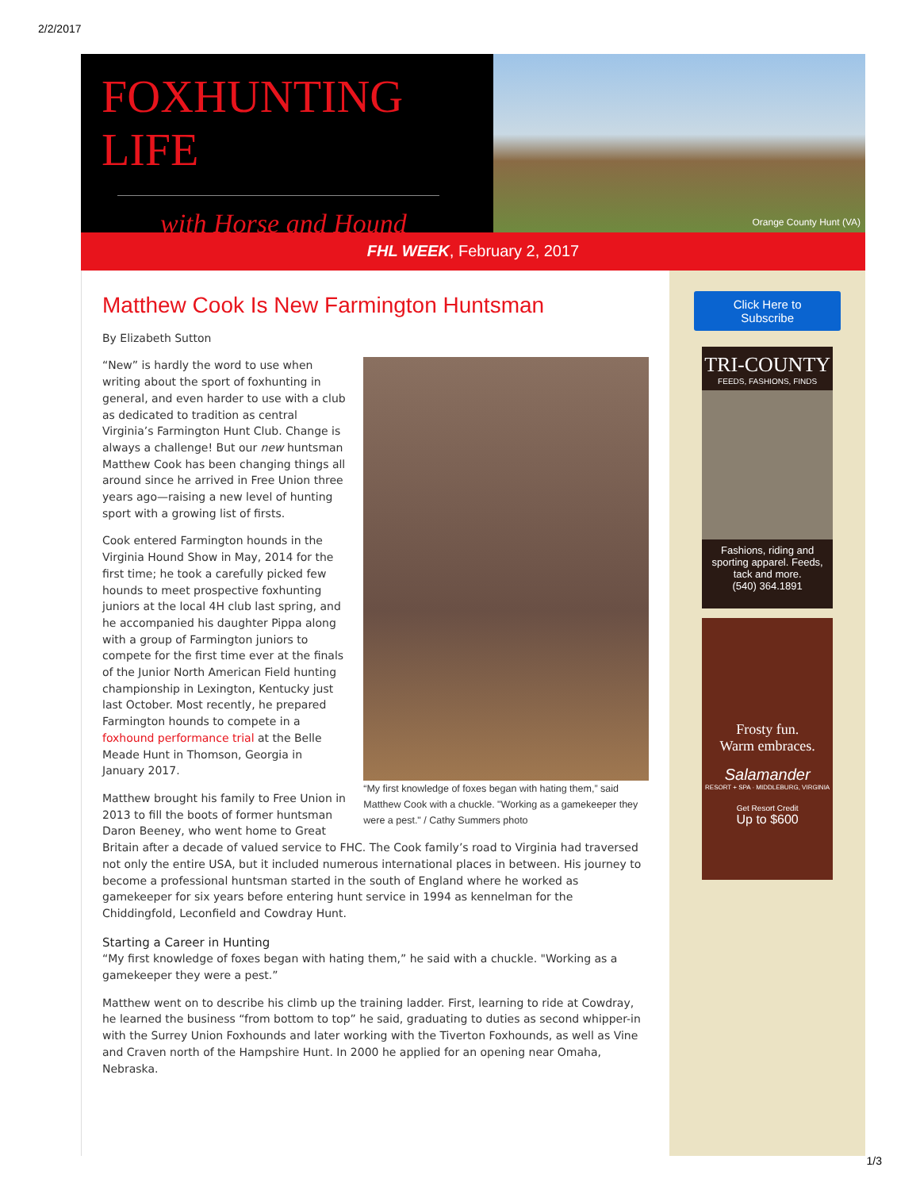2/2/2017
FOXHUNTING LIFE
with Horse and Hound
Orange County Hunt (VA)
FHL WEEK, February 2, 2017
Matthew Cook Is New Farmington Huntsman
By Elizabeth Sutton
“My first knowledge of foxes began with hating them,” said Matthew Cook with a chuckle. "Working as a gamekeeper they were a pest." / Cathy Summers photo
“New” is hardly the word to use when writing about the sport of foxhunting in general, and even harder to use with a club as dedicated to tradition as central Virginia’s Farmington Hunt Club. Change is always a challenge! But our new huntsman Matthew Cook has been changing things all around since he arrived in Free Union three years ago—raising a new level of hunting sport with a growing list of firsts.
Cook entered Farmington hounds in the Virginia Hound Show in May, 2014 for the first time; he took a carefully picked few hounds to meet prospective foxhunting juniors at the local 4H club last spring, and he accompanied his daughter Pippa along with a group of Farmington juniors to compete for the first time ever at the finals of the Junior North American Field hunting championship in Lexington, Kentucky just last October. Most recently, he prepared Farmington hounds to compete in a foxhound performance trial at the Belle Meade Hunt in Thomson, Georgia in January 2017.
Matthew brought his family to Free Union in 2013 to fill the boots of former huntsman Daron Beeney, who went home to Great Britain after a decade of valued service to FHC. The Cook family’s road to Virginia had traversed not only the entire USA, but it included numerous international places in between. His journey to become a professional huntsman started in the south of England where he worked as gamekeeper for six years before entering hunt service in 1994 as kennelman for the Chiddingfold, Leconfield and Cowdray Hunt.
Starting a Career in Hunting
“My first knowledge of foxes began with hating them,” he said with a chuckle. "Working as a gamekeeper they were a pest.”
Matthew went on to describe his climb up the training ladder. First, learning to ride at Cowdray, he learned the business “from bottom to top” he said, graduating to duties as second whipper-in with the Surrey Union Foxhounds and later working with the Tiverton Foxhounds, as well as Vine and Craven north of the Hampshire Hunt. In 2000 he applied for an opening near Omaha, Nebraska.
Click Here to
Subscribe
TRI-COUNTY
FEEDS, FASHIONS, FINDS
Fashions, riding and sporting apparel. Feeds, tack and more.
(540) 364.1891
Frosty fun.
Warm embraces.
Salamander
RESORT + SPA · MIDDLEBURG, VIRGINIA
Get Resort Credit
Up to $600
1/3